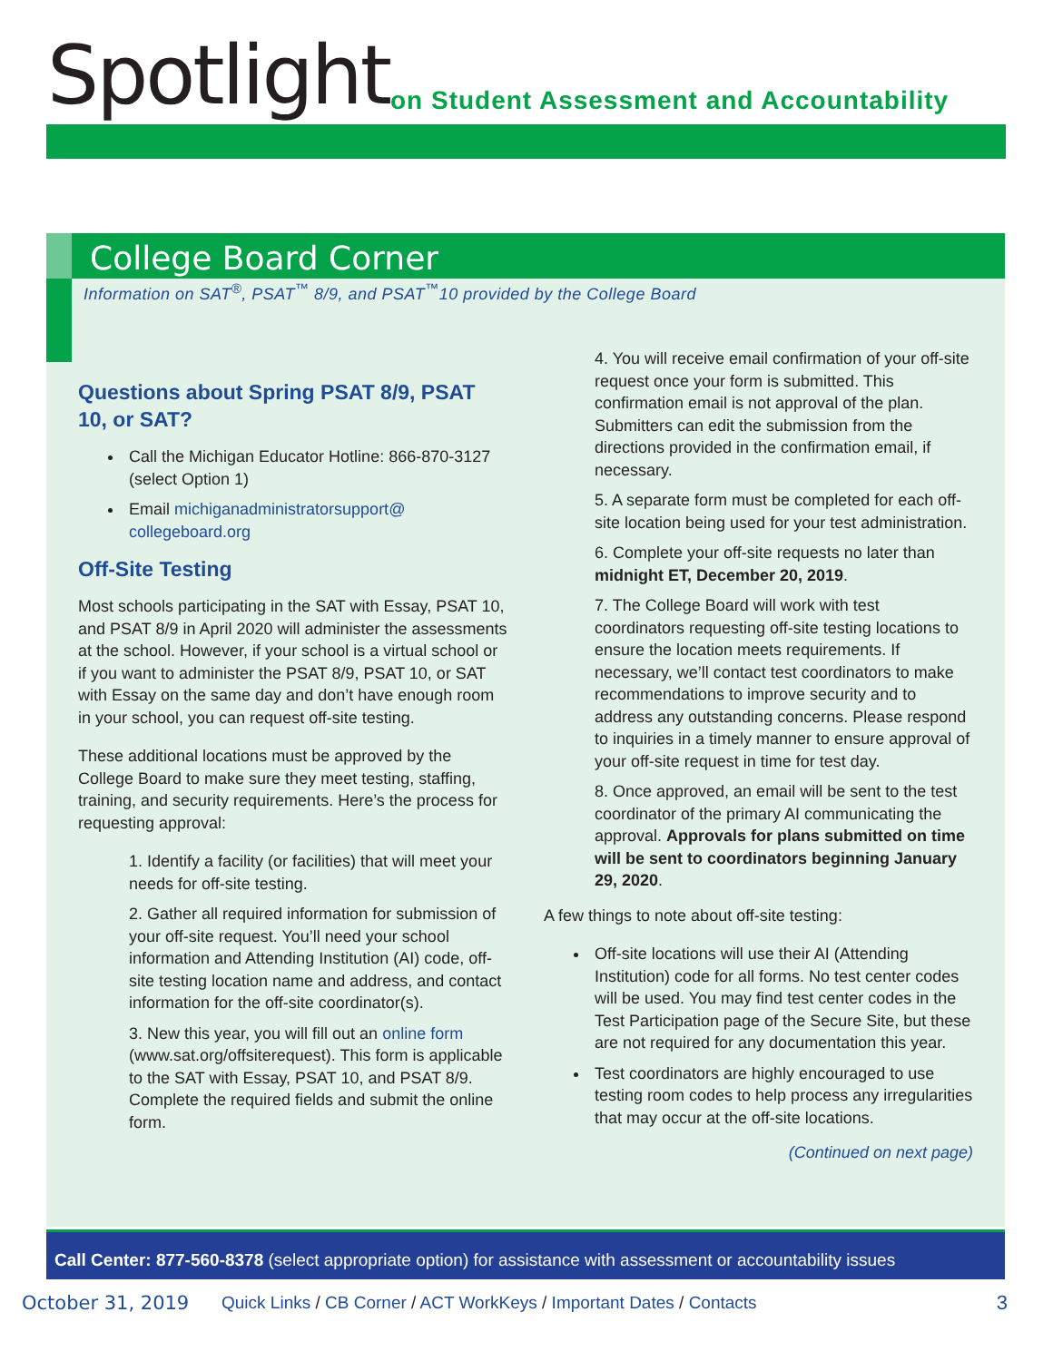Spotlight
on Student Assessment and Accountability
College Board Corner
Information on SAT<sup>®</sup>, PSAT<sup>™</sup> 8/9, and PSAT<sup>™</sup>10 provided by the College Board
Questions about Spring PSAT 8/9, PSAT 10, or SAT?
Call the Michigan Educator Hotline: 866-870-3127 (select Option 1)
Email michiganadministratorsupport@ collegeboard.org
Off-Site Testing
Most schools participating in the SAT with Essay, PSAT 10, and PSAT 8/9 in April 2020 will administer the assessments at the school. However, if your school is a virtual school or if you want to administer the PSAT 8/9, PSAT 10, or SAT with Essay on the same day and don’t have enough room in your school, you can request off-site testing.
These additional locations must be approved by the College Board to make sure they meet testing, staffing, training, and security requirements. Here’s the process for requesting approval:
1. Identify a facility (or facilities) that will meet your needs for off-site testing.
2. Gather all required information for submission of your off-site request. You’ll need your school information and Attending Institution (AI) code, off-site testing location name and address, and contact information for the off-site coordinator(s).
3. New this year, you will fill out an online form (www.sat.org/offsiterequest). This form is applicable to the SAT with Essay, PSAT 10, and PSAT 8/9. Complete the required fields and submit the online form.
4. You will receive email confirmation of your off-site request once your form is submitted. This confirmation email is not approval of the plan. Submitters can edit the submission from the directions provided in the confirmation email, if necessary.
5. A separate form must be completed for each off-site location being used for your test administration.
6. Complete your off-site requests no later than midnight ET, December 20, 2019.
7. The College Board will work with test coordinators requesting off-site testing locations to ensure the location meets requirements. If necessary, we’ll contact test coordinators to make recommendations to improve security and to address any outstanding concerns. Please respond to inquiries in a timely manner to ensure approval of your off-site request in time for test day.
8. Once approved, an email will be sent to the test coordinator of the primary AI communicating the approval. Approvals for plans submitted on time will be sent to coordinators beginning January 29, 2020.
A few things to note about off-site testing:
Off-site locations will use their AI (Attending Institution) code for all forms. No test center codes will be used. You may find test center codes in the Test Participation page of the Secure Site, but these are not required for any documentation this year.
Test coordinators are highly encouraged to use testing room codes to help process any irregularities that may occur at the off-site locations.
(Continued on next page)
Call Center: 877-560-8378 (select appropriate option) for assistance with assessment or accountability issues
October 31, 2019 Quick Links / CB Corner / ACT WorkKeys / Important Dates / Contacts 3